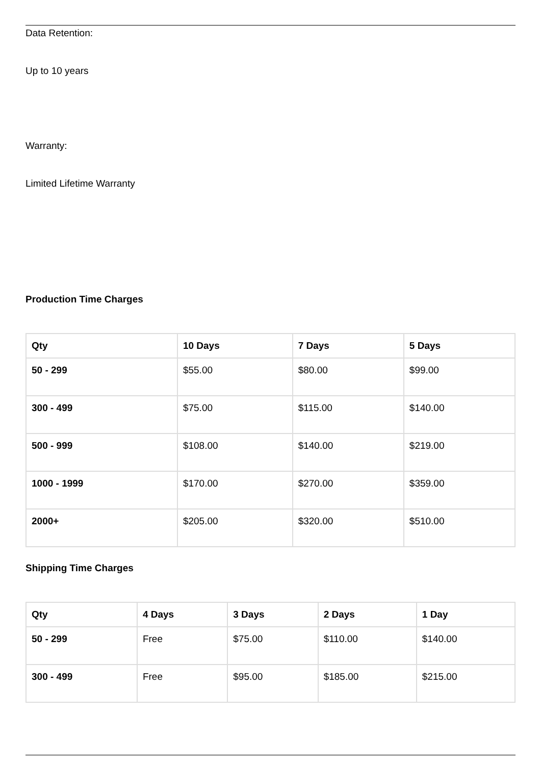Data Retention:
Up to 10 years
Warranty:
Limited Lifetime Warranty
Production Time Charges
| Qty | 10 Days | 7 Days | 5 Days |
| --- | --- | --- | --- |
| 50 - 299 | $55.00 | $80.00 | $99.00 |
| 300 - 499 | $75.00 | $115.00 | $140.00 |
| 500 - 999 | $108.00 | $140.00 | $219.00 |
| 1000 - 1999 | $170.00 | $270.00 | $359.00 |
| 2000+ | $205.00 | $320.00 | $510.00 |
Shipping Time Charges
| Qty | 4 Days | 3 Days | 2 Days | 1 Day |
| --- | --- | --- | --- | --- |
| 50 - 299 | Free | $75.00 | $110.00 | $140.00 |
| 300 - 499 | Free | $95.00 | $185.00 | $215.00 |